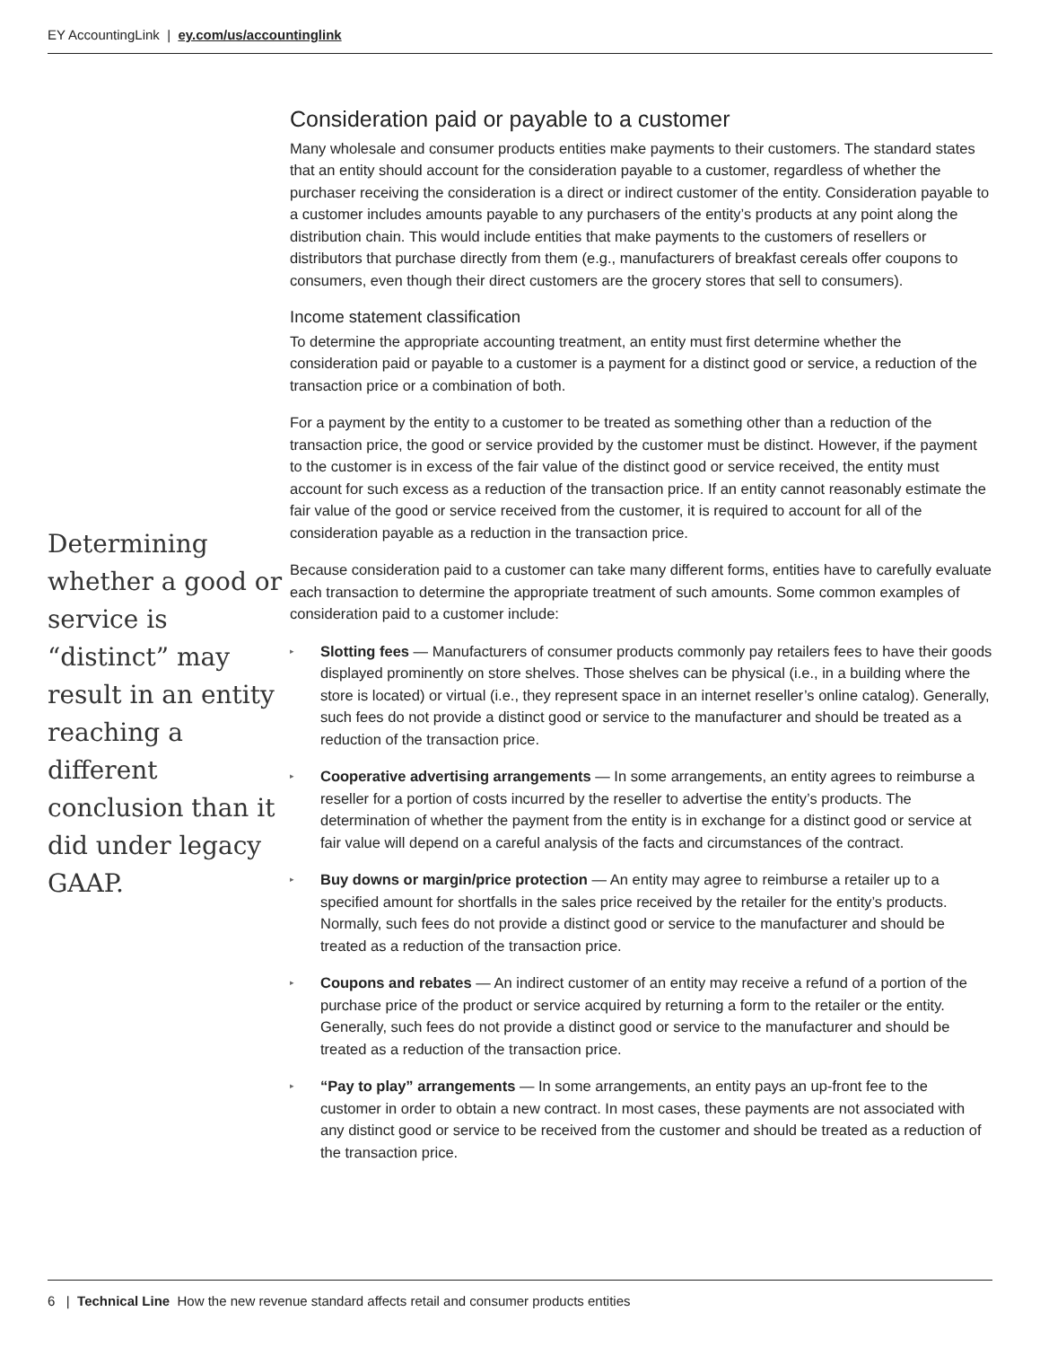EY AccountingLink | ey.com/us/accountinglink
Determining whether a good or service is “distinct” may result in an entity reaching a different conclusion than it did under legacy GAAP.
Consideration paid or payable to a customer
Many wholesale and consumer products entities make payments to their customers. The standard states that an entity should account for the consideration payable to a customer, regardless of whether the purchaser receiving the consideration is a direct or indirect customer of the entity. Consideration payable to a customer includes amounts payable to any purchasers of the entity’s products at any point along the distribution chain. This would include entities that make payments to the customers of resellers or distributors that purchase directly from them (e.g., manufacturers of breakfast cereals offer coupons to consumers, even though their direct customers are the grocery stores that sell to consumers).
Income statement classification
To determine the appropriate accounting treatment, an entity must first determine whether the consideration paid or payable to a customer is a payment for a distinct good or service, a reduction of the transaction price or a combination of both.
For a payment by the entity to a customer to be treated as something other than a reduction of the transaction price, the good or service provided by the customer must be distinct. However, if the payment to the customer is in excess of the fair value of the distinct good or service received, the entity must account for such excess as a reduction of the transaction price. If an entity cannot reasonably estimate the fair value of the good or service received from the customer, it is required to account for all of the consideration payable as a reduction in the transaction price.
Because consideration paid to a customer can take many different forms, entities have to carefully evaluate each transaction to determine the appropriate treatment of such amounts. Some common examples of consideration paid to a customer include:
▸ Slotting fees — Manufacturers of consumer products commonly pay retailers fees to have their goods displayed prominently on store shelves. Those shelves can be physical (i.e., in a building where the store is located) or virtual (i.e., they represent space in an internet reseller’s online catalog). Generally, such fees do not provide a distinct good or service to the manufacturer and should be treated as a reduction of the transaction price.
▸ Cooperative advertising arrangements — In some arrangements, an entity agrees to reimburse a reseller for a portion of costs incurred by the reseller to advertise the entity’s products. The determination of whether the payment from the entity is in exchange for a distinct good or service at fair value will depend on a careful analysis of the facts and circumstances of the contract.
▸ Buy downs or margin/price protection — An entity may agree to reimburse a retailer up to a specified amount for shortfalls in the sales price received by the retailer for the entity’s products. Normally, such fees do not provide a distinct good or service to the manufacturer and should be treated as a reduction of the transaction price.
▸ Coupons and rebates — An indirect customer of an entity may receive a refund of a portion of the purchase price of the product or service acquired by returning a form to the retailer or the entity. Generally, such fees do not provide a distinct good or service to the manufacturer and should be treated as a reduction of the transaction price.
▸ “Pay to play” arrangements — In some arrangements, an entity pays an up-front fee to the customer in order to obtain a new contract. In most cases, these payments are not associated with any distinct good or service to be received from the customer and should be treated as a reduction of the transaction price.
6 | Technical Line How the new revenue standard affects retail and consumer products entities